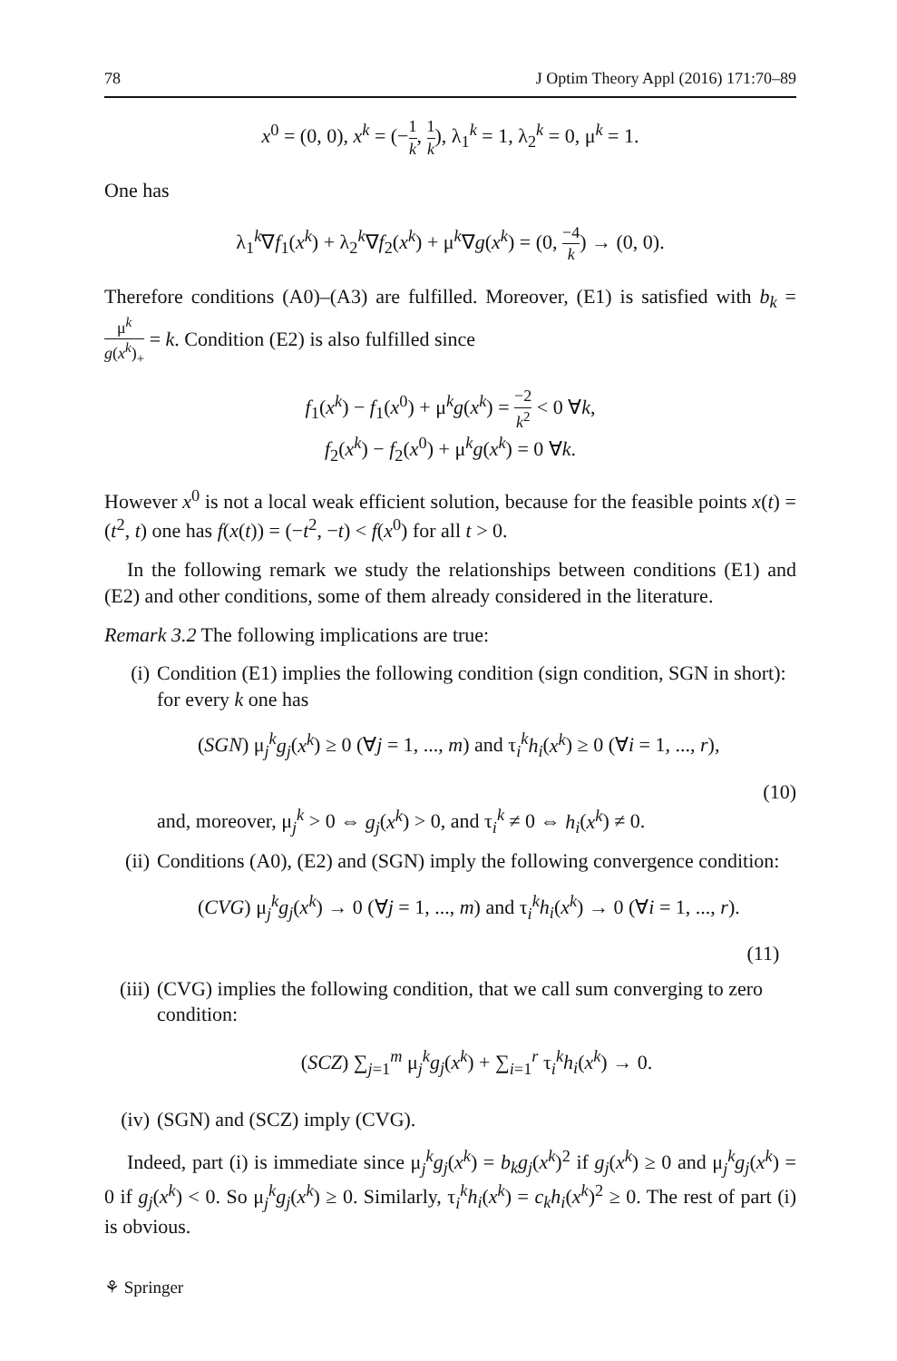78 J Optim Theory Appl (2016) 171:70–89
x<sup>0</sup> = (0, 0), x<sup>k</sup> = (−1 k, 1 k), λ<sub>1</sub><sup>k</sup> = 1, λ<sub>2</sub><sup>k</sup> = 0, μ<sup>k</sup> = 1.
One has
λ<sub>1</sub><sup>k</sup>∇f<sub>1</sub>(x<sup>k</sup>) + λ<sub>2</sub><sup>k</sup>∇f<sub>2</sub>(x<sup>k</sup>) + μ<sup>k</sup>∇g(x<sup>k</sup>) = (0, −4 k) → (0, 0).
Therefore conditions (A0)–(A3) are fulfilled. Moreover, (E1) is satisfied with b<sub>k</sub> = μ<sup>k</sup> g(x<sup>k</sup>)<sub>+</sub> = k. Condition (E2) is also fulfilled since
f<sub>1</sub>(x<sup>k</sup>) − f<sub>1</sub>(x<sup>0</sup>) + μ<sup>k</sup>g(x<sup>k</sup>) = −2 k<sup>2</sup> < 0 ∀k,
f<sub>2</sub>(x<sup>k</sup>) − f<sub>2</sub>(x<sup>0</sup>) + μ<sup>k</sup>g(x<sup>k</sup>) = 0 ∀k.
However x<sup>0</sup> is not a local weak efficient solution, because for the feasible points x(t) = (t<sup>2</sup>, t) one has f(x(t)) = (−t<sup>2</sup>, −t) < f(x<sup>0</sup>) for all t > 0.
In the following remark we study the relationships between conditions (E1) and (E2) and other conditions, some of them already considered in the literature.
Remark 3.2 The following implications are true:
(i) Condition (E1) implies the following condition (sign condition, SGN in short): for every k one has
(SGN) μ<sub>j</sub><sup>k</sup>g<sub>j</sub>(x<sup>k</sup>) ≥ 0 (∀j = 1, ..., m) and τ<sub>i</sub><sup>k</sup>h<sub>i</sub>(x<sup>k</sup>) ≥ 0 (∀i = 1, ..., r),
(10)
and, moreover, μ<sub>j</sub><sup>k</sup> > 0 ⇔ g<sub>j</sub>(x<sup>k</sup>) > 0, and τ<sub>i</sub><sup>k</sup> ≠ 0 ⇔ h<sub>i</sub>(x<sup>k</sup>) ≠ 0.
(ii)
Conditions (A0), (E2) and (SGN) imply the following convergence condition:
(CVG) μ<sub>j</sub><sup>k</sup>g<sub>j</sub>(x<sup>k</sup>) → 0 (∀j = 1, ..., m) and τ<sub>i</sub><sup>k</sup>h<sub>i</sub>(x<sup>k</sup>) → 0 (∀i = 1, ..., r).
(11)
(iii)
(CVG) implies the following condition, that we call sum converging to zero condition:
(SCZ) ∑<sub>j=1</sub><sup>m</sup> μ<sub>j</sub><sup>k</sup>g<sub>j</sub>(x<sup>k</sup>) + ∑<sub>i=1</sub><sup>r</sup> τ<sub>i</sub><sup>k</sup>h<sub>i</sub>(x<sup>k</sup>) → 0.
(iv)
(SGN) and (SCZ) imply (CVG).
Indeed, part (i) is immediate since μ<sub>j</sub><sup>k</sup>g<sub>j</sub>(x<sup>k</sup>) = b<sub>k</sub>g<sub>j</sub>(x<sup>k</sup>)<sup>2</sup> if g<sub>j</sub>(x<sup>k</sup>) ≥ 0 and μ<sub>j</sub><sup>k</sup>g<sub>j</sub>(x<sup>k</sup>) = 0 if g<sub>j</sub>(x<sup>k</sup>) < 0. So μ<sub>j</sub><sup>k</sup>g<sub>j</sub>(x<sup>k</sup>) ≥ 0. Similarly, τ<sub>i</sub><sup>k</sup>h<sub>i</sub>(x<sup>k</sup>) = c<sub>k</sub>h<sub>i</sub>(x<sup>k</sup>)<sup>2</sup> ≥ 0. The rest of part (i) is obvious.
⚘ Springer